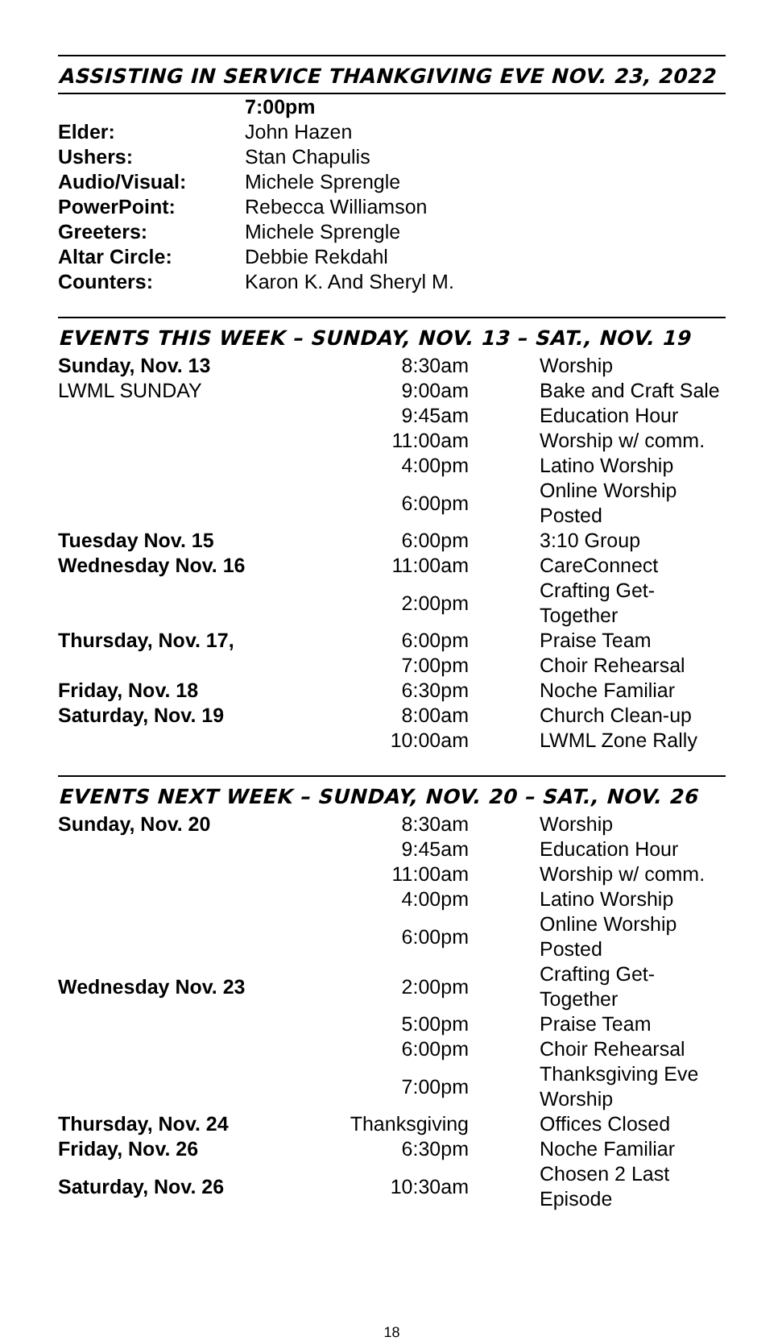ASSISTING IN SERVICE THANKGIVING EVE NOV. 23, 2022
| | 7:00pm |
| Elder: | John Hazen |
| Ushers: | Stan Chapulis |
| Audio/Visual: | Michele Sprengle |
| PowerPoint: | Rebecca Williamson |
| Greeters: | Michele Sprengle |
| Altar Circle: | Debbie Rekdahl |
| Counters: | Karon K. And Sheryl M. |
EVENTS THIS WEEK – SUNDAY, NOV. 13 – SAT., NOV. 19
| Sunday, Nov. 13 | 8:30am | Worship |
| LWML SUNDAY | 9:00am | Bake and Craft Sale |
| | 9:45am | Education Hour |
| | 11:00am | Worship w/ comm. |
| | 4:00pm | Latino Worship |
| | 6:00pm | Online Worship Posted |
| Tuesday Nov. 15 | 6:00pm | 3:10 Group |
| Wednesday Nov. 16 | 11:00am | CareConnect |
| | 2:00pm | Crafting Get-Together |
| Thursday, Nov. 17, | 6:00pm | Praise Team |
| | 7:00pm | Choir Rehearsal |
| Friday, Nov. 18 | 6:30pm | Noche Familiar |
| Saturday, Nov. 19 | 8:00am | Church Clean-up |
| | 10:00am | LWML Zone Rally |
EVENTS NEXT WEEK – SUNDAY, NOV. 20 – SAT., NOV. 26
| Sunday, Nov. 20 | 8:30am | Worship |
| | 9:45am | Education Hour |
| | 11:00am | Worship w/ comm. |
| | 4:00pm | Latino Worship |
| | 6:00pm | Online Worship Posted |
| Wednesday Nov. 23 | 2:00pm | Crafting Get-Together |
| | 5:00pm | Praise Team |
| | 6:00pm | Choir Rehearsal |
| | 7:00pm | Thanksgiving Eve Worship |
| Thursday, Nov. 24 | Thanksgiving | Offices Closed |
| Friday, Nov. 26 | 6:30pm | Noche Familiar |
| Saturday, Nov. 26 | 10:30am | Chosen 2 Last Episode |
18